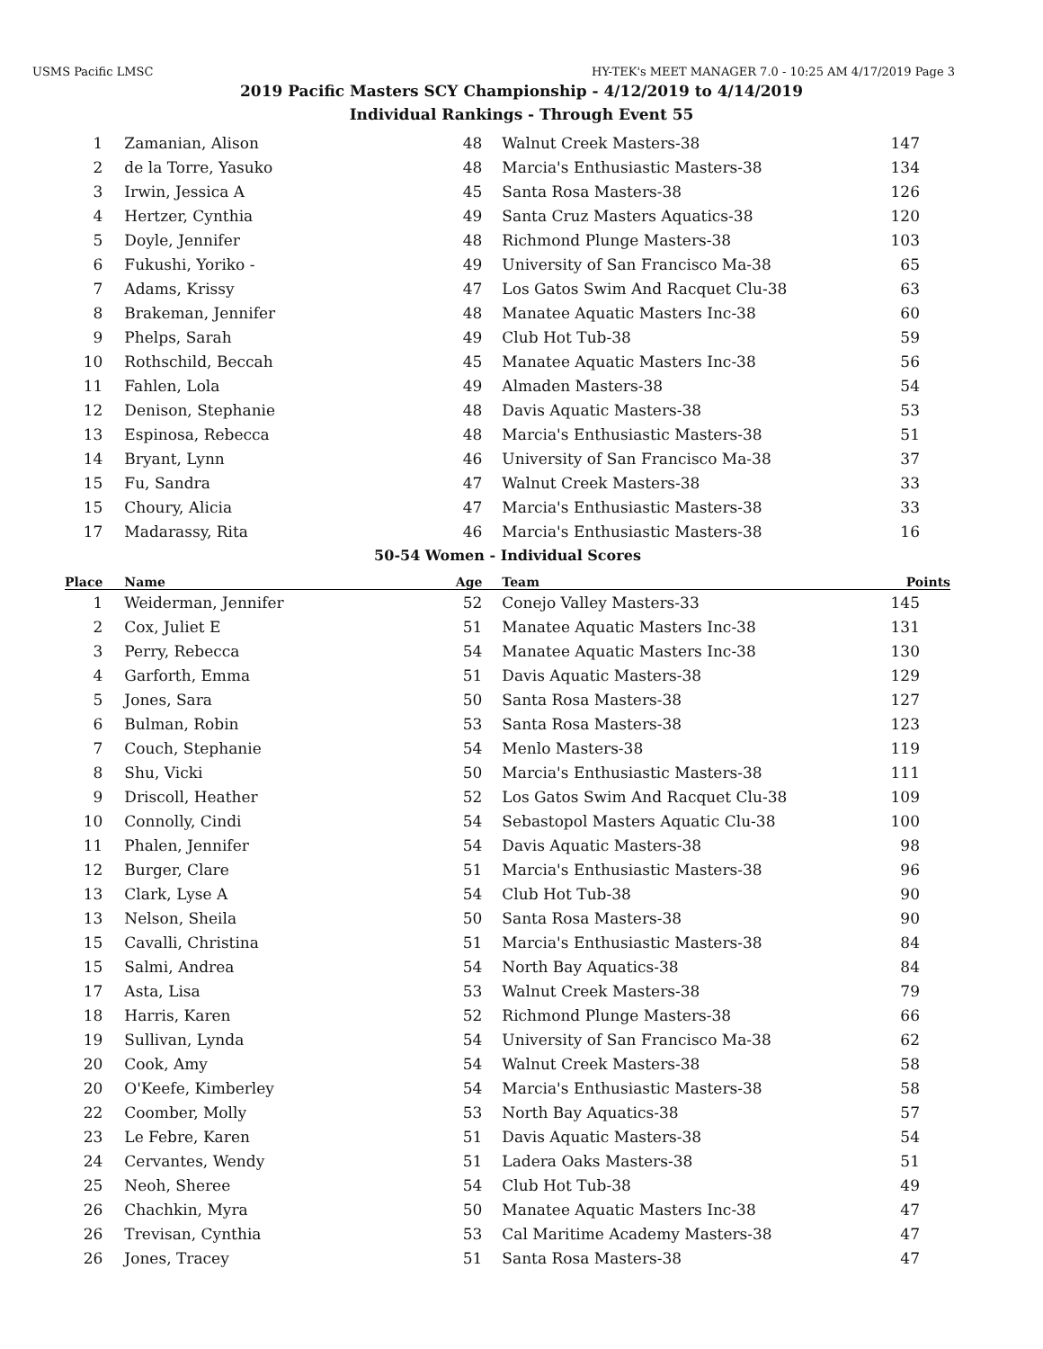USMS Pacific LMSC HY-TEK's MEET MANAGER 7.0 - 10:25 AM 4/17/2019 Page 3
2019 Pacific Masters SCY Championship - 4/12/2019 to 4/14/2019
Individual Rankings - Through Event 55
| 1 | Zamanian, Alison | 48 | Walnut Creek Masters-38 | 147 |
| 2 | de la Torre, Yasuko | 48 | Marcia's Enthusiastic Masters-38 | 134 |
| 3 | Irwin, Jessica A | 45 | Santa Rosa Masters-38 | 126 |
| 4 | Hertzer, Cynthia | 49 | Santa Cruz Masters Aquatics-38 | 120 |
| 5 | Doyle, Jennifer | 48 | Richmond Plunge Masters-38 | 103 |
| 6 | Fukushi, Yoriko - | 49 | University of San Francisco Ma-38 | 65 |
| 7 | Adams, Krissy | 47 | Los Gatos Swim And Racquet Clu-38 | 63 |
| 8 | Brakeman, Jennifer | 48 | Manatee Aquatic Masters Inc-38 | 60 |
| 9 | Phelps, Sarah | 49 | Club Hot Tub-38 | 59 |
| 10 | Rothschild, Beccah | 45 | Manatee Aquatic Masters Inc-38 | 56 |
| 11 | Fahlen, Lola | 49 | Almaden Masters-38 | 54 |
| 12 | Denison, Stephanie | 48 | Davis Aquatic Masters-38 | 53 |
| 13 | Espinosa, Rebecca | 48 | Marcia's Enthusiastic Masters-38 | 51 |
| 14 | Bryant, Lynn | 46 | University of San Francisco Ma-38 | 37 |
| 15 | Fu, Sandra | 47 | Walnut Creek Masters-38 | 33 |
| 15 | Choury, Alicia | 47 | Marcia's Enthusiastic Masters-38 | 33 |
| 17 | Madarassy, Rita | 46 | Marcia's Enthusiastic Masters-38 | 16 |
| 50-54 Women - Individual Scores | | | | |
| Place | Name | Age | Team | Points |
| 1 | Weiderman, Jennifer | 52 | Conejo Valley Masters-33 | 145 |
| 2 | Cox, Juliet E | 51 | Manatee Aquatic Masters Inc-38 | 131 |
| 3 | Perry, Rebecca | 54 | Manatee Aquatic Masters Inc-38 | 130 |
| 4 | Garforth, Emma | 51 | Davis Aquatic Masters-38 | 129 |
| 5 | Jones, Sara | 50 | Santa Rosa Masters-38 | 127 |
| 6 | Bulman, Robin | 53 | Santa Rosa Masters-38 | 123 |
| 7 | Couch, Stephanie | 54 | Menlo Masters-38 | 119 |
| 8 | Shu, Vicki | 50 | Marcia's Enthusiastic Masters-38 | 111 |
| 9 | Driscoll, Heather | 52 | Los Gatos Swim And Racquet Clu-38 | 109 |
| 10 | Connolly, Cindi | 54 | Sebastopol Masters Aquatic Clu-38 | 100 |
| 11 | Phalen, Jennifer | 54 | Davis Aquatic Masters-38 | 98 |
| 12 | Burger, Clare | 51 | Marcia's Enthusiastic Masters-38 | 96 |
| 13 | Clark, Lyse A | 54 | Club Hot Tub-38 | 90 |
| 13 | Nelson, Sheila | 50 | Santa Rosa Masters-38 | 90 |
| 15 | Cavalli, Christina | 51 | Marcia's Enthusiastic Masters-38 | 84 |
| 15 | Salmi, Andrea | 54 | North Bay Aquatics-38 | 84 |
| 17 | Asta, Lisa | 53 | Walnut Creek Masters-38 | 79 |
| 18 | Harris, Karen | 52 | Richmond Plunge Masters-38 | 66 |
| 19 | Sullivan, Lynda | 54 | University of San Francisco Ma-38 | 62 |
| 20 | Cook, Amy | 54 | Walnut Creek Masters-38 | 58 |
| 20 | O'Keefe, Kimberley | 54 | Marcia's Enthusiastic Masters-38 | 58 |
| 22 | Coomber, Molly | 53 | North Bay Aquatics-38 | 57 |
| 23 | Le Febre, Karen | 51 | Davis Aquatic Masters-38 | 54 |
| 24 | Cervantes, Wendy | 51 | Ladera Oaks Masters-38 | 51 |
| 25 | Neoh, Sheree | 54 | Club Hot Tub-38 | 49 |
| 26 | Chachkin, Myra | 50 | Manatee Aquatic Masters Inc-38 | 47 |
| 26 | Trevisan, Cynthia | 53 | Cal Maritime Academy Masters-38 | 47 |
| 26 | Jones, Tracey | 51 | Santa Rosa Masters-38 | 47 |